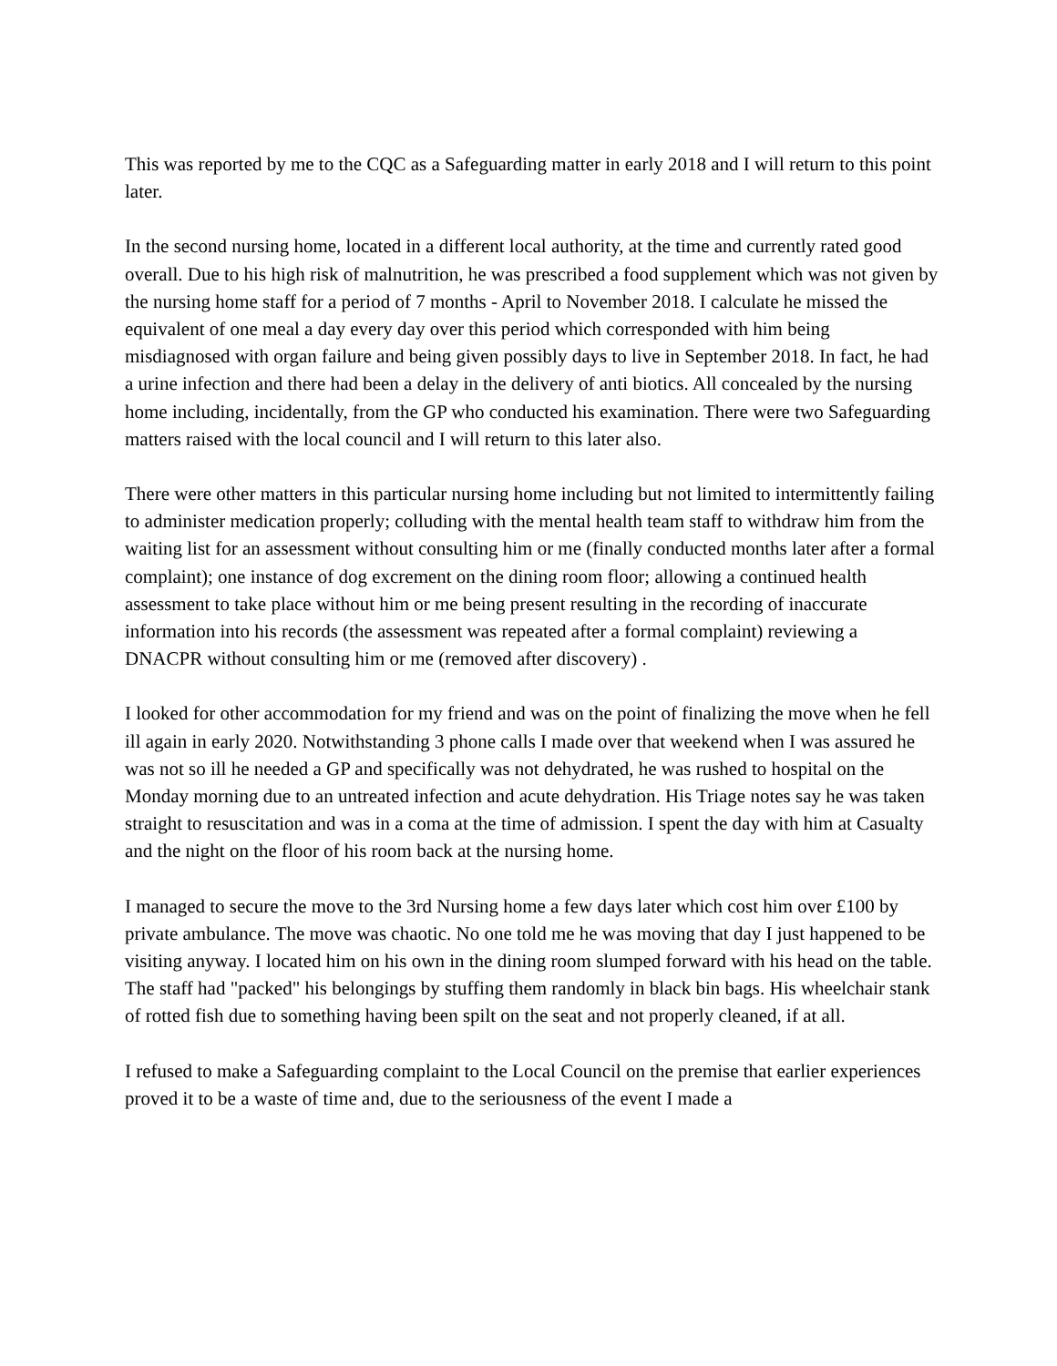This was reported by me to the CQC as a Safeguarding matter in early 2018 and I will return to this point later.
In the second nursing home, located in a different local authority, at the time and currently rated good overall. Due to his high risk of malnutrition, he was prescribed a food supplement which was not given by the nursing home staff for a period of 7 months - April to November 2018. I calculate he missed the equivalent of one meal a day every day over this period which corresponded with him being misdiagnosed with organ failure and being given possibly days to live in September 2018. In fact, he had a urine infection and there had been a delay in the delivery of anti biotics. All concealed by the nursing home including, incidentally, from the GP who conducted his examination. There were two Safeguarding matters raised with the local council and I will return to this later also.
There were other matters in this particular nursing home including but not limited to intermittently failing to administer medication properly; colluding with the mental health team staff to withdraw him from the waiting list for an assessment without consulting him or me (finally conducted months later after a formal complaint); one instance of dog excrement on the dining room floor; allowing a continued health assessment to take place without him or me being present resulting in the recording of inaccurate information into his records (the assessment was repeated after a formal complaint) reviewing a DNACPR without consulting him or me (removed after discovery) .
I looked for other accommodation for my friend and was on the point of finalizing the move when he fell ill again in early 2020. Notwithstanding 3 phone calls I made over that weekend when I was assured he was not so ill he needed a GP and specifically was not dehydrated, he was rushed to hospital on the Monday morning due to an untreated infection and acute dehydration. His Triage notes say he was taken straight to resuscitation and was in a coma at the time of admission. I spent the day with him at Casualty and the night on the floor of his room back at the nursing home.
I managed to secure the move to the 3rd Nursing home a few days later which cost him over £100 by private ambulance. The move was chaotic. No one told me he was moving that day I just happened to be visiting anyway. I located him on his own in the dining room slumped forward with his head on the table. The staff had "packed" his belongings by stuffing them randomly in black bin bags. His wheelchair stank of rotted fish due to something having been spilt on the seat and not properly cleaned, if at all.
I refused to make a Safeguarding complaint to the Local Council on the premise that earlier experiences proved it to be a waste of time and, due to the seriousness of the event I made a